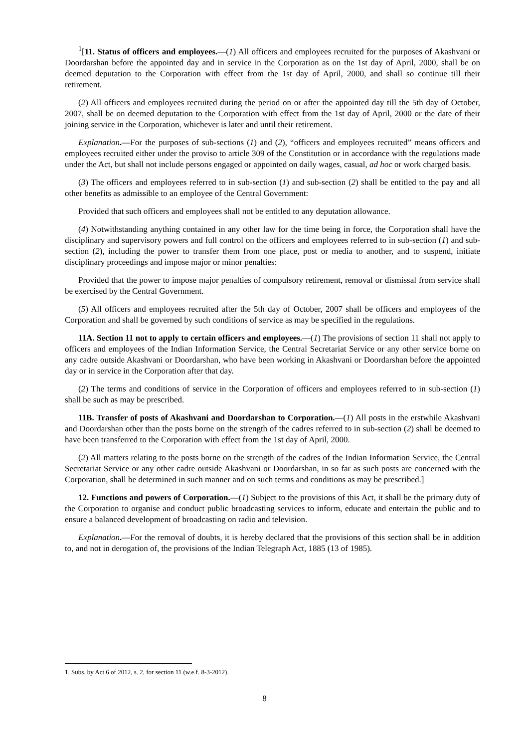<sup>1</sup> [11. Status of officers and employees.—(1) All officers and employees recruited for the purposes of Akashvani or Doordarshan before the appointed day and in service in the Corporation as on the 1st day of April, 2000, shall be on deemed deputation to the Corporation with effect from the 1st day of April, 2000, and shall so continue till their retirement.
(2) All officers and employees recruited during the period on or after the appointed day till the 5th day of October, 2007, shall be on deemed deputation to the Corporation with effect from the 1st day of April, 2000 or the date of their joining service in the Corporation, whichever is later and until their retirement.
Explanation.—For the purposes of sub-sections (1) and (2), “officers and employees recruited” means officers and employees recruited either under the proviso to article 309 of the Constitution or in accordance with the regulations made under the Act, but shall not include persons engaged or appointed on daily wages, casual, ad hoc or work charged basis.
(3) The officers and employees referred to in sub-section (1) and sub-section (2) shall be entitled to the pay and all other benefits as admissible to an employee of the Central Government:
Provided that such officers and employees shall not be entitled to any deputation allowance.
(4) Notwithstanding anything contained in any other law for the time being in force, the Corporation shall have the disciplinary and supervisory powers and full control on the officers and employees referred to in sub-section (1) and sub-section (2), including the power to transfer them from one place, post or media to another, and to suspend, initiate disciplinary proceedings and impose major or minor penalties:
Provided that the power to impose major penalties of compulsory retirement, removal or dismissal from service shall be exercised by the Central Government.
(5) All officers and employees recruited after the 5th day of October, 2007 shall be officers and employees of the Corporation and shall be governed by such conditions of service as may be specified in the regulations.
11A. Section 11 not to apply to certain officers and employees.—(1) The provisions of section 11 shall not apply to officers and employees of the Indian Information Service, the Central Secretariat Service or any other service borne on any cadre outside Akashvani or Doordarshan, who have been working in Akashvani or Doordarshan before the appointed day or in service in the Corporation after that day.
(2) The terms and conditions of service in the Corporation of officers and employees referred to in sub-section (1) shall be such as may be prescribed.
11B. Transfer of posts of Akashvani and Doordarshan to Corporation.—(1) All posts in the erstwhile Akashvani and Doordarshan other than the posts borne on the strength of the cadres referred to in sub-section (2) shall be deemed to have been transferred to the Corporation with effect from the 1st day of April, 2000.
(2) All matters relating to the posts borne on the strength of the cadres of the Indian Information Service, the Central Secretariat Service or any other cadre outside Akashvani or Doordarshan, in so far as such posts are concerned with the Corporation, shall be determined in such manner and on such terms and conditions as may be prescribed.]
12. Functions and powers of Corporation.—(1) Subject to the provisions of this Act, it shall be the primary duty of the Corporation to organise and conduct public broadcasting services to inform, educate and entertain the public and to ensure a balanced development of broadcasting on radio and television.
Explanation.—For the removal of doubts, it is hereby declared that the provisions of this section shall be in addition to, and not in derogation of, the provisions of the Indian Telegraph Act, 1885 (13 of 1985).
1. Subs. by Act 6 of 2012, s. 2, for section 11 (w.e.f. 8-3-2012).
8